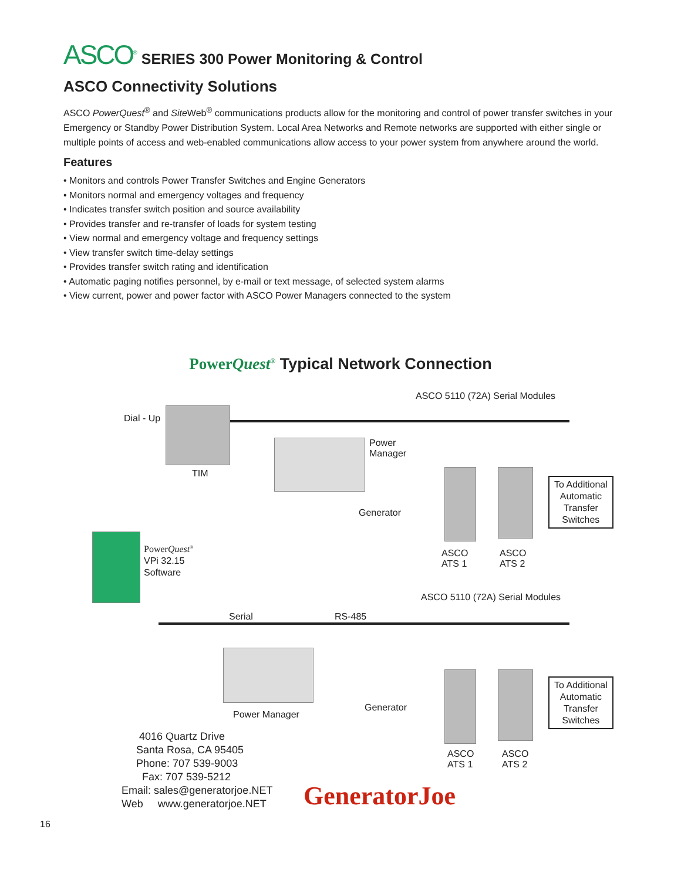ASCO<sup>®</sup>
SERIES 300 Power Monitoring & Control
ASCO Connectivity Solutions
ASCO PowerQuest<sup>®</sup> and Site Web<sup>®</sup> communications products allow for the monitoring and control of power transfer switches in your Emergency or Standby Power Distribution System. Local Area Networks and Remote networks are supported with either single or multiple points of access and web-enabled communications allow access to your power system from anywhere around the world.
Features
• Monitors and controls Power Transfer Switches and Engine Generators
• Monitors normal and emergency voltages and frequency
• Indicates transfer switch position and source availability
• Provides transfer and re-transfer of loads for system testing
• View normal and emergency voltage and frequency settings
• View transfer switch time-delay settings
• Provides transfer switch rating and identification
• Automatic paging notifies personnel, by e-mail or text message, of selected system alarms
• View current, power and power factor with ASCO Power Managers connected to the system
PowerQuest<sup>®</sup> Typical Network Connection
ASCO 5110 (72A) Serial Modules
Dial - Up
Power
Manager
TIM
Generator
To Additional
Automatic
Transfer
Switches
PowerQuest<sup>®</sup>
VPi 32.15
Software
ASCO
ATS 1
ASCO
ATS 2
ASCO 5110 (72A) Serial Modules
Serial RS-485
Generator
Power Manager
To Additional
Automatic
Transfer
Switches
4016 Quartz Drive
Santa Rosa, CA 95405
Phone: 707 539-9003
Fax: 707 539-5212
Email: sales@generatorjoe.NET
Web www.generatorjoe.NET
ASCO
ATS 1
ASCO
ATS 2
GeneratorJoe
16